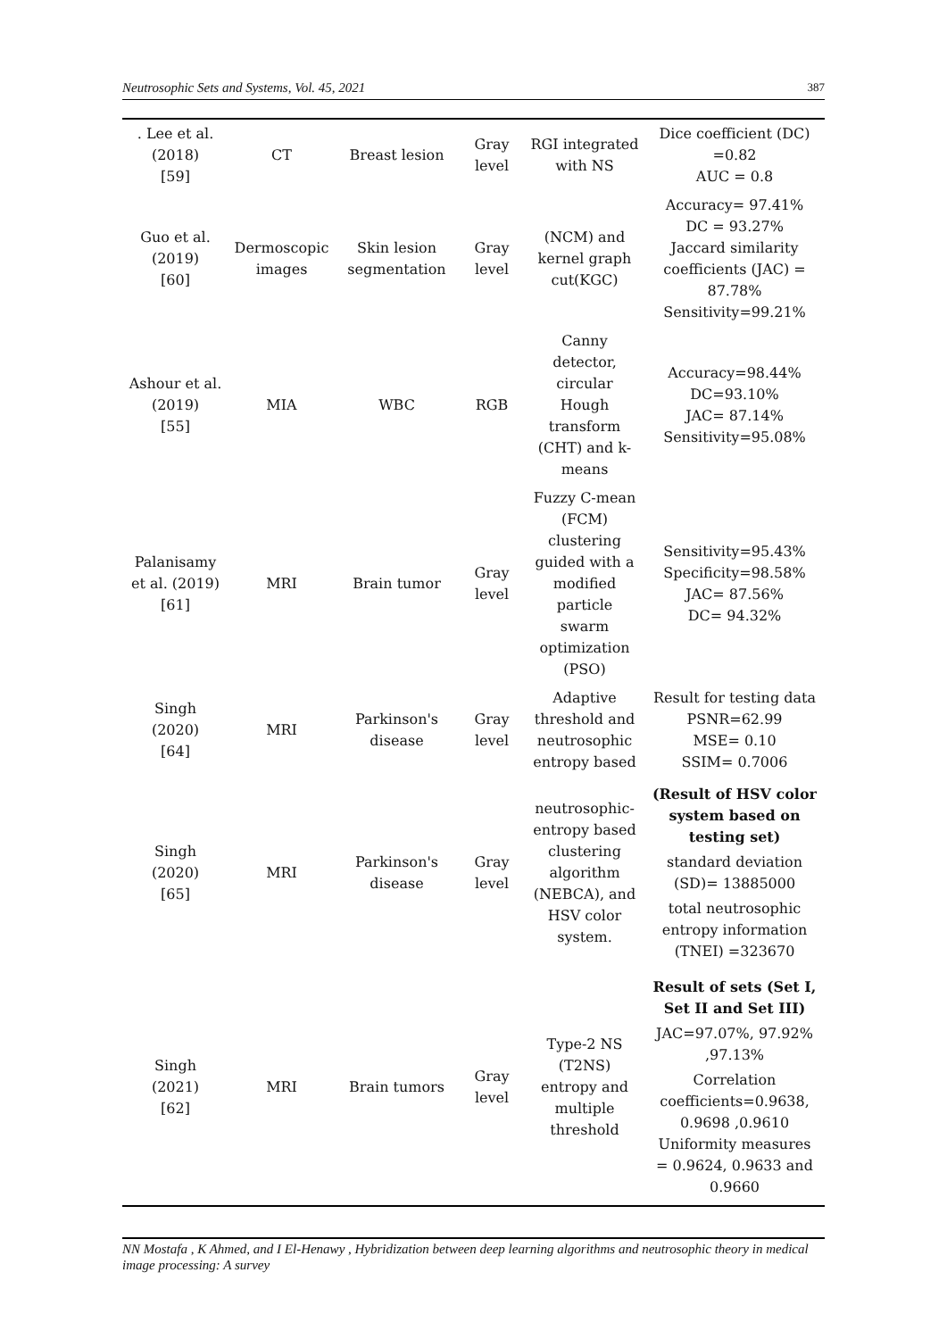Neutrosophic Sets and Systems, Vol. 45, 2021 387
| . Lee et al. (2018) [59] | CT | Breast lesion | Gray level | RGI integrated with NS | Dice coefficient (DC) =0.82 AUC = 0.8 |
| Guo et al. (2019) [60] | Dermoscopic images | Skin lesion segmentation | Gray level | (NCM) and kernel graph cut(KGC) | Accuracy= 97.41% DC = 93.27% Jaccard similarity coefficients (JAC) = 87.78% Sensitivity=99.21% |
| Ashour et al. (2019) [55] | MIA | WBC | RGB | Canny detector, circular Hough transform (CHT) and k- means | Accuracy=98.44% DC=93.10% JAC= 87.14% Sensitivity=95.08% |
| Palanisamy et al. (2019) [61] | MRI | Brain tumor | Gray level | Fuzzy C-mean (FCM) clustering guided with a modified particle swarm optimization (PSO) | Sensitivity=95.43% Specificity=98.58% JAC= 87.56% DC= 94.32% |
| Singh (2020) [64] | MRI | Parkinson's disease | Gray level | Adaptive threshold and neutrosophic entropy based | Result for testing data PSNR=62.99 MSE= 0.10 SSIM= 0.7006 |
| Singh (2020) [65] | MRI | Parkinson's disease | Gray level | neutrosophic- entropy based clustering algorithm (NEBCA), and HSV color system. | (Result of HSV color system based on testing set) standard deviation (SD)= 13885000 total neutrosophic entropy information (TNEI) =323670 |
| Singh (2021) [62] | MRI | Brain tumors | Gray level | Type-2 NS (T2NS) entropy and multiple threshold | Result of sets (Set I, Set II and Set III) JAC=97.07%, 97.92% ,97.13% Correlation coefficients=0.9638, 0.9698 ,0.9610 Uniformity measures = 0.9624, 0.9633 and 0.9660 |
NN Mostafa , K Ahmed, and I El-Henawy , Hybridization between deep learning algorithms and neutrosophic theory in medical image processing: A survey